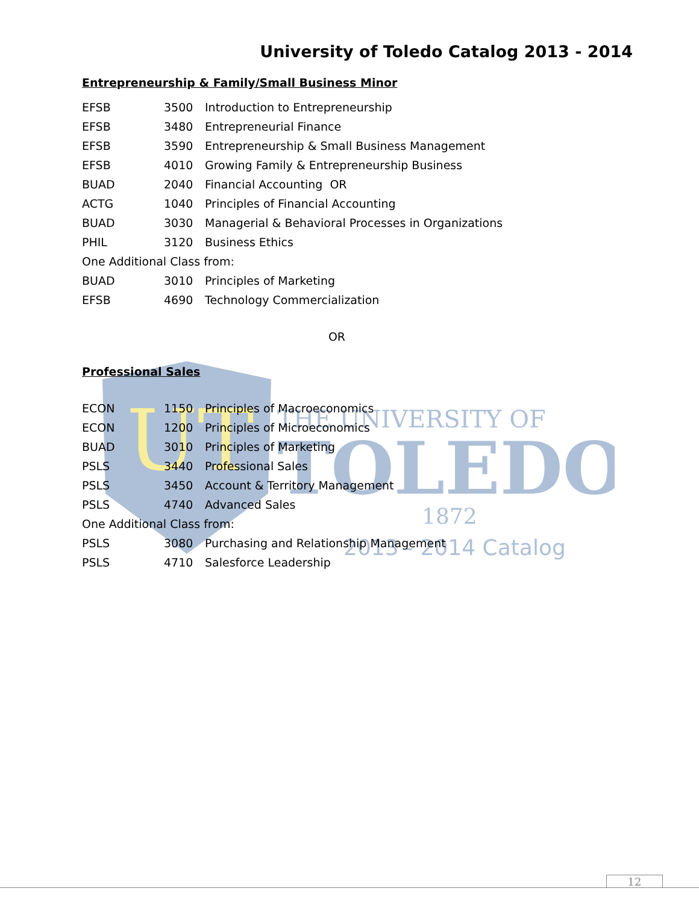University of Toledo Catalog 2013 - 2014
UT
THE UNIVERSITY OF
TOLEDO
1872
2013 - 2014 Catalog
Entrepreneurship & Family/Small Business Minor
| EFSB | 3500 | Introduction to Entrepreneurship |
| EFSB | 3480 | Entrepreneurial Finance |
| EFSB | 3590 | Entrepreneurship & Small Business Management |
| EFSB | 4010 | Growing Family & Entrepreneurship Business |
| BUAD | 2040 | Financial Accounting OR |
| ACTG | 1040 | Principles of Financial Accounting |
| BUAD | 3030 | Managerial & Behavioral Processes in Organizations |
| PHIL | 3120 | Business Ethics |
| One Additional Class from: | | |
| BUAD | 3010 | Principles of Marketing |
| EFSB | 4690 | Technology Commercialization |
OR
Professional Sales
| ECON | 1150 | Principles of Macroeconomics |
| ECON | 1200 | Principles of Microeconomics |
| BUAD | 3010 | Principles of Marketing |
| PSLS | 3440 | Professional Sales |
| PSLS | 3450 | Account & Territory Management |
| PSLS | 4740 | Advanced Sales |
| One Additional Class from: | | |
| PSLS | 3080 | Purchasing and Relationship Management |
| PSLS | 4710 | Salesforce Leadership |
12